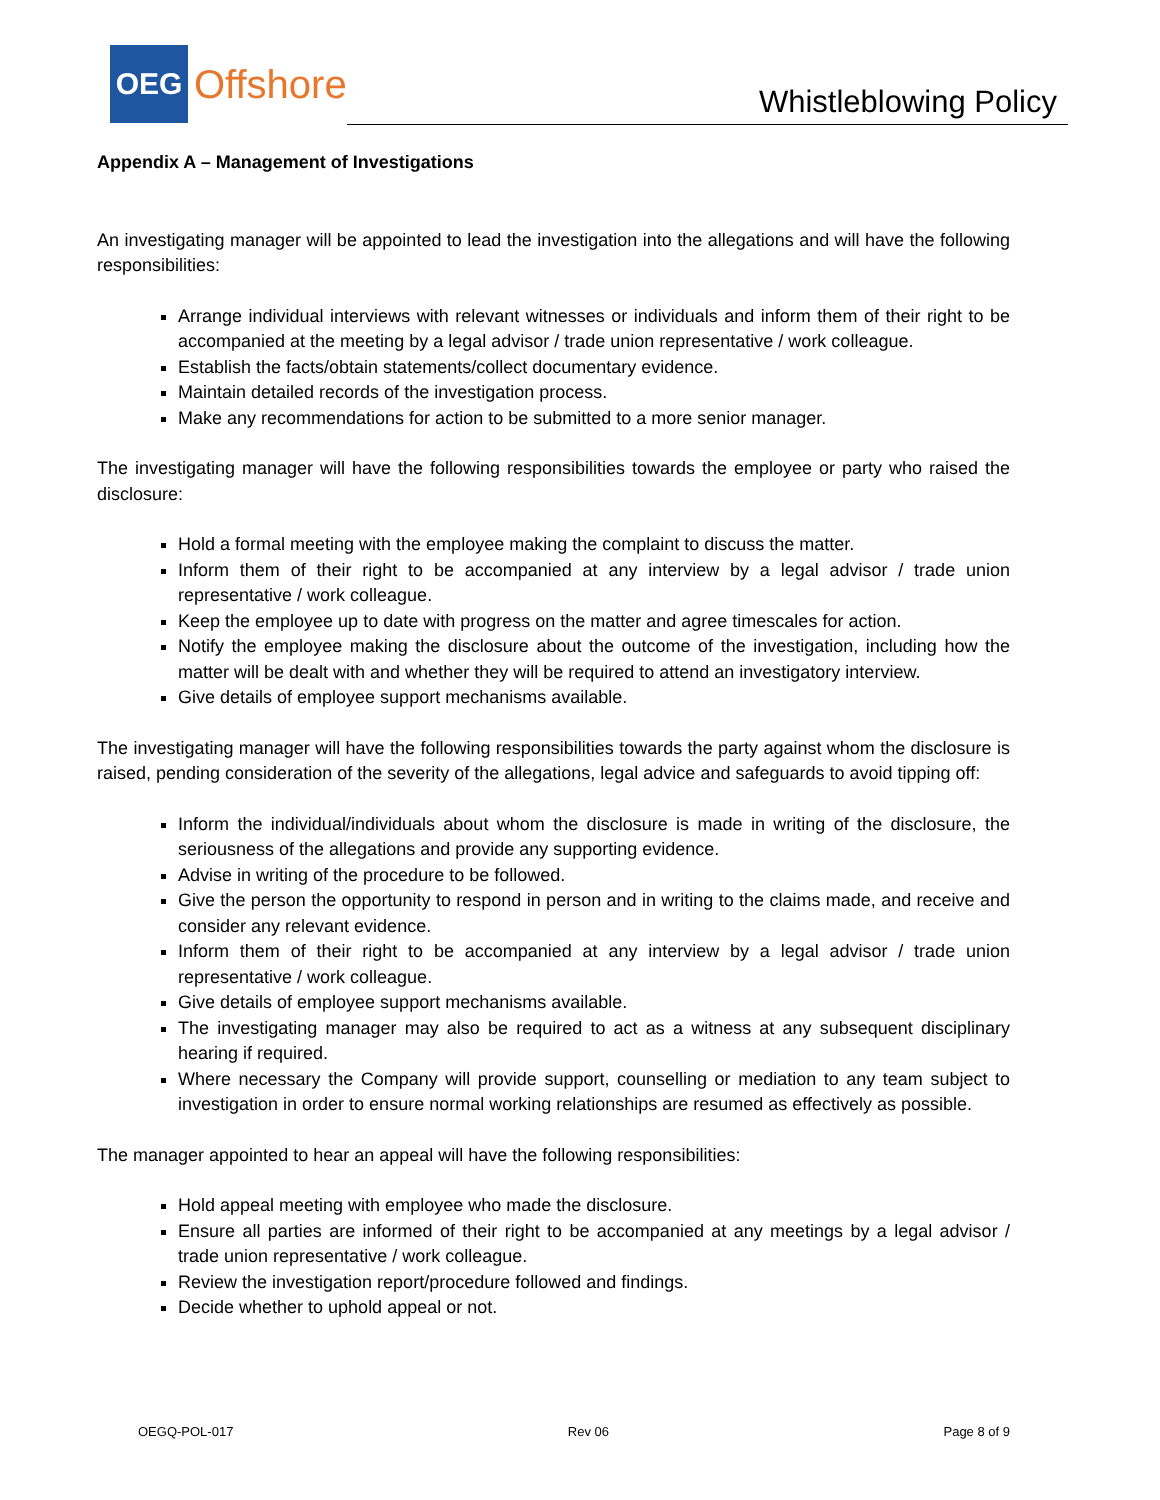OEG
Offshore
Whistleblowing Policy
Appendix A – Management of Investigations
An investigating manager will be appointed to lead the investigation into the allegations and will have the following responsibilities:
Arrange individual interviews with relevant witnesses or individuals and inform them of their right to be accompanied at the meeting by a legal advisor / trade union representative / work colleague.
Establish the facts/obtain statements/collect documentary evidence.
Maintain detailed records of the investigation process.
Make any recommendations for action to be submitted to a more senior manager.
The investigating manager will have the following responsibilities towards the employee or party who raised the disclosure:
Hold a formal meeting with the employee making the complaint to discuss the matter.
Inform them of their right to be accompanied at any interview by a legal advisor / trade union representative / work colleague.
Keep the employee up to date with progress on the matter and agree timescales for action.
Notify the employee making the disclosure about the outcome of the investigation, including how the matter will be dealt with and whether they will be required to attend an investigatory interview.
Give details of employee support mechanisms available.
The investigating manager will have the following responsibilities towards the party against whom the disclosure is raised, pending consideration of the severity of the allegations, legal advice and safeguards to avoid tipping off:
Inform the individual/individuals about whom the disclosure is made in writing of the disclosure, the seriousness of the allegations and provide any supporting evidence.
Advise in writing of the procedure to be followed.
Give the person the opportunity to respond in person and in writing to the claims made, and receive and consider any relevant evidence.
Inform them of their right to be accompanied at any interview by a legal advisor / trade union representative / work colleague.
Give details of employee support mechanisms available.
The investigating manager may also be required to act as a witness at any subsequent disciplinary hearing if required.
Where necessary the Company will provide support, counselling or mediation to any team subject to investigation in order to ensure normal working relationships are resumed as effectively as possible.
The manager appointed to hear an appeal will have the following responsibilities:
Hold appeal meeting with employee who made the disclosure.
Ensure all parties are informed of their right to be accompanied at any meetings by a legal advisor / trade union representative / work colleague.
Review the investigation report/procedure followed and findings.
Decide whether to uphold appeal or not.
OEGQ-POL-017 Rev 06 Page 8 of 9